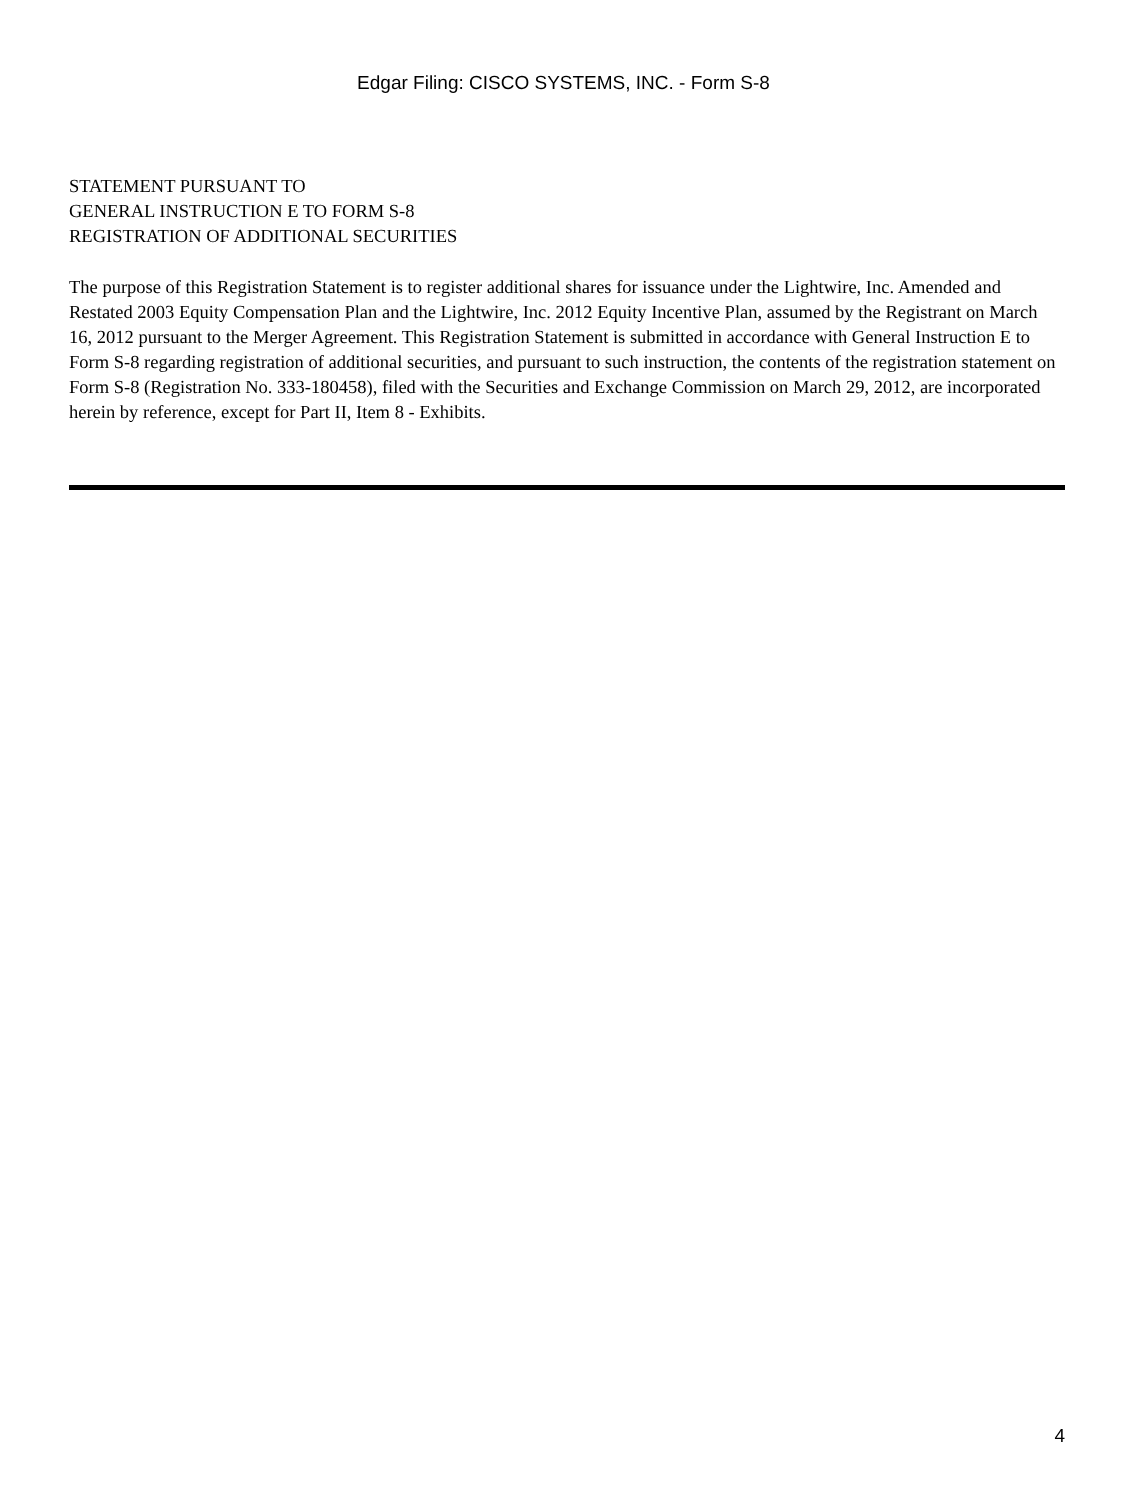Edgar Filing: CISCO SYSTEMS, INC. - Form S-8
STATEMENT PURSUANT TO
GENERAL INSTRUCTION E TO FORM S-8
REGISTRATION OF ADDITIONAL SECURITIES
The purpose of this Registration Statement is to register additional shares for issuance under the Lightwire, Inc. Amended and Restated 2003 Equity Compensation Plan and the Lightwire, Inc. 2012 Equity Incentive Plan, assumed by the Registrant on March 16, 2012 pursuant to the Merger Agreement. This Registration Statement is submitted in accordance with General Instruction E to Form S-8 regarding registration of additional securities, and pursuant to such instruction, the contents of the registration statement on Form S-8 (Registration No. 333-180458), filed with the Securities and Exchange Commission on March 29, 2012, are incorporated herein by reference, except for Part II, Item 8 - Exhibits.
4